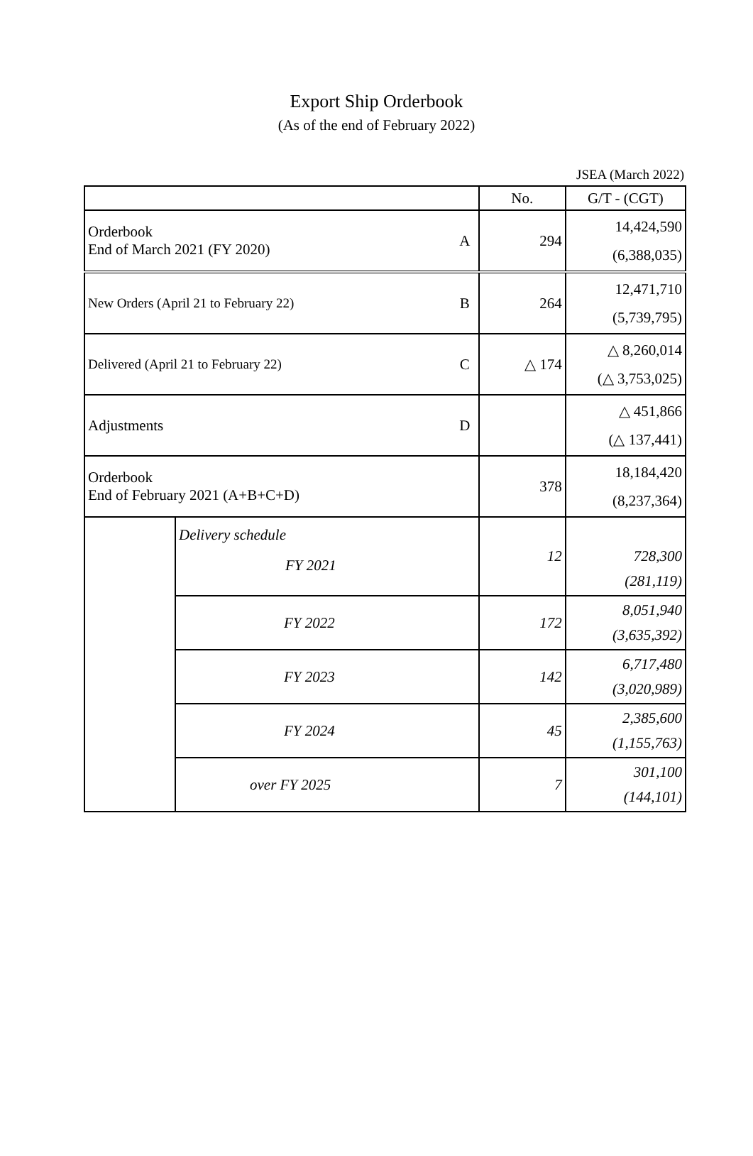Export Ship Orderbook
(As of the end of February 2022)
JSEA (March 2022)
| | | | No. | G/T - (CGT) |
| Orderbook End of March 2021 (FY 2020) | | A | 294 | 14,424,590 (6,388,035) |
| New Orders (April 21 to February 22) | | B | 264 | 12,471,710 (5,739,795) |
| Delivered (April 21 to February 22) | | C | △ 174 | △ 8,260,014 (△ 3,753,025) |
| Adjustments | | D | | △ 451,866 (△ 137,441) |
| Orderbook End of February 2021 (A+B+C+D) | | | 378 | 18,184,420 (8,237,364) |
| | Delivery schedule FY 2021 | | 12 | 728,300 (281,119) |
| | FY 2022 | | 172 | 8,051,940 (3,635,392) |
| | FY 2023 | | 142 | 6,717,480 (3,020,989) |
| | FY 2024 | | 45 | 2,385,600 (1,155,763) |
| | over FY 2025 | | 7 | 301,100 (144,101) |